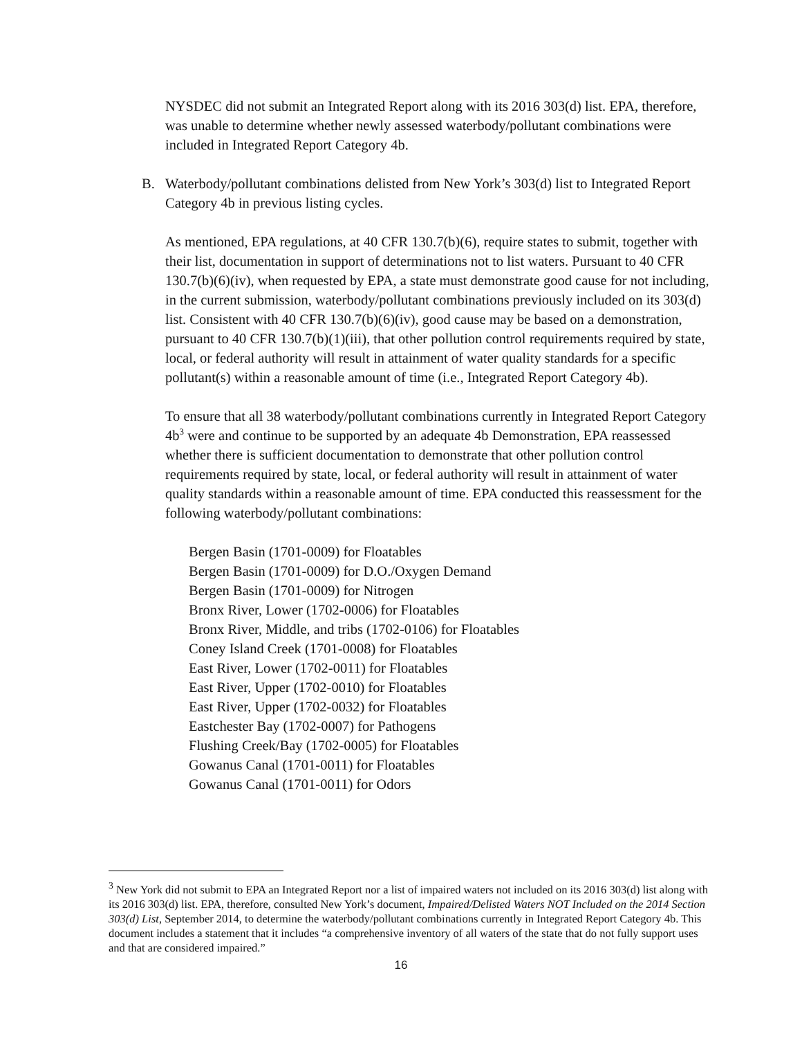NYSDEC did not submit an Integrated Report along with its 2016 303(d) list. EPA, therefore, was unable to determine whether newly assessed waterbody/pollutant combinations were included in Integrated Report Category 4b.
B. Waterbody/pollutant combinations delisted from New York’s 303(d) list to Integrated Report Category 4b in previous listing cycles.
As mentioned, EPA regulations, at 40 CFR 130.7(b)(6), require states to submit, together with their list, documentation in support of determinations not to list waters. Pursuant to 40 CFR 130.7(b)(6)(iv), when requested by EPA, a state must demonstrate good cause for not including, in the current submission, waterbody/pollutant combinations previously included on its 303(d) list. Consistent with 40 CFR 130.7(b)(6)(iv), good cause may be based on a demonstration, pursuant to 40 CFR 130.7(b)(1)(iii), that other pollution control requirements required by state, local, or federal authority will result in attainment of water quality standards for a specific pollutant(s) within a reasonable amount of time (i.e., Integrated Report Category 4b).
To ensure that all 38 waterbody/pollutant combinations currently in Integrated Report Category 4b<sup>3</sup> were and continue to be supported by an adequate 4b Demonstration, EPA reassessed whether there is sufficient documentation to demonstrate that other pollution control requirements required by state, local, or federal authority will result in attainment of water quality standards within a reasonable amount of time. EPA conducted this reassessment for the following waterbody/pollutant combinations:
Bergen Basin (1701-0009) for Floatables
Bergen Basin (1701-0009) for D.O./Oxygen Demand
Bergen Basin (1701-0009) for Nitrogen
Bronx River, Lower (1702-0006) for Floatables
Bronx River, Middle, and tribs (1702-0106) for Floatables
Coney Island Creek (1701-0008) for Floatables
East River, Lower (1702-0011) for Floatables
East River, Upper (1702-0010) for Floatables
East River, Upper (1702-0032) for Floatables
Eastchester Bay (1702-0007) for Pathogens
Flushing Creek/Bay (1702-0005) for Floatables
Gowanus Canal (1701-0011) for Floatables
Gowanus Canal (1701-0011) for Odors
<sup>3</sup> New York did not submit to EPA an Integrated Report nor a list of impaired waters not included on its 2016 303(d) list along with its 2016 303(d) list. EPA, therefore, consulted New York’s document, Impaired/Delisted Waters NOT Included on the 2014 Section 303(d) List, September 2014, to determine the waterbody/pollutant combinations currently in Integrated Report Category 4b. This document includes a statement that it includes “a comprehensive inventory of all waters of the state that do not fully support uses and that are considered impaired.”
16